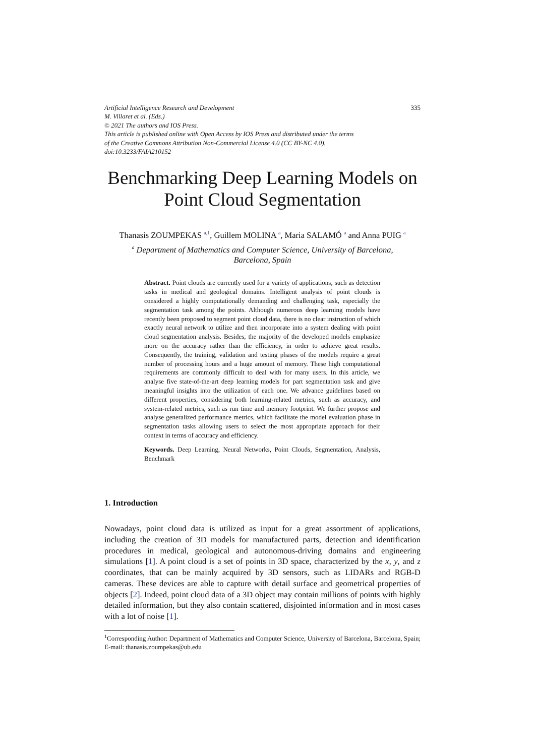Artificial Intelligence Research and Development
M. Villaret et al. (Eds.)
© 2021 The authors and IOS Press.
This article is published online with Open Access by IOS Press and distributed under the terms
of the Creative Commons Attribution Non-Commercial License 4.0 (CC BY-NC 4.0).
doi:10.3233/FAIA210152
335
Benchmarking Deep Learning Models on Point Cloud Segmentation
Thanasis ZOUMPEKAS <sup>a,1</sup>, Guillem MOLINA <sup>a</sup>, Maria SALAMÓ <sup>a</sup> and Anna PUIG <sup>a</sup>
<sup>a</sup> Department of Mathematics and Computer Science, University of Barcelona,
Barcelona, Spain
Abstract. Point clouds are currently used for a variety of applications, such as detection tasks in medical and geological domains. Intelligent analysis of point clouds is considered a highly computationally demanding and challenging task, especially the segmentation task among the points. Although numerous deep learning models have recently been proposed to segment point cloud data, there is no clear instruction of which exactly neural network to utilize and then incorporate into a system dealing with point cloud segmentation analysis. Besides, the majority of the developed models emphasize more on the accuracy rather than the efficiency, in order to achieve great results. Consequently, the training, validation and testing phases of the models require a great number of processing hours and a huge amount of memory. These high computational requirements are commonly difficult to deal with for many users. In this article, we analyse five state-of-the-art deep learning models for part segmentation task and give meaningful insights into the utilization of each one. We advance guidelines based on different properties, considering both learning-related metrics, such as accuracy, and system-related metrics, such as run time and memory footprint. We further propose and analyse generalized performance metrics, which facilitate the model evaluation phase in segmentation tasks allowing users to select the most appropriate approach for their context in terms of accuracy and efficiency.
Keywords. Deep Learning, Neural Networks, Point Clouds, Segmentation, Analysis, Benchmark
1. Introduction
Nowadays, point cloud data is utilized as input for a great assortment of applications, including the creation of 3D models for manufactured parts, detection and identification procedures in medical, geological and autonomous-driving domains and engineering simulations [1]. A point cloud is a set of points in 3D space, characterized by the x, y, and z coordinates, that can be mainly acquired by 3D sensors, such as LIDARs and RGB-D cameras. These devices are able to capture with detail surface and geometrical properties of objects [2]. Indeed, point cloud data of a 3D object may contain millions of points with highly detailed information, but they also contain scattered, disjointed information and in most cases with a lot of noise [1].
<sup>1</sup> Corresponding Author: Department of Mathematics and Computer Science, University of Barcelona, Barcelona, Spain; E-mail: thanasis.zoumpekas@ub.edu